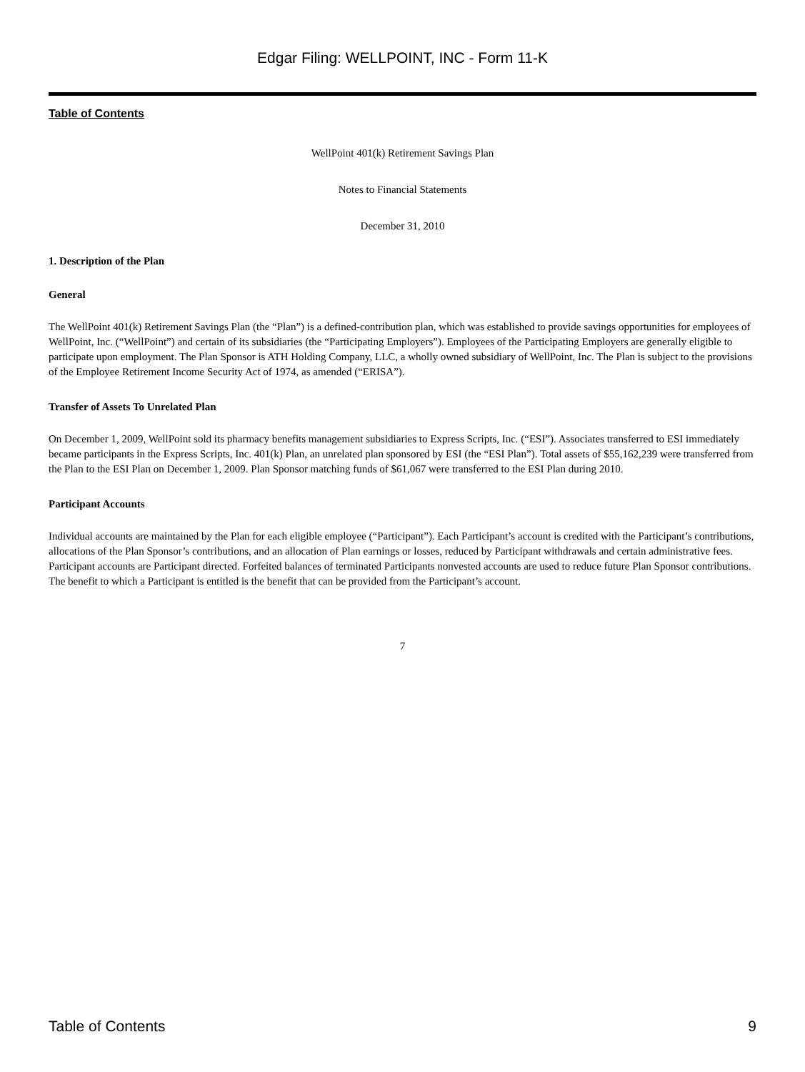Edgar Filing: WELLPOINT, INC - Form 11-K
Table of Contents
WellPoint 401(k) Retirement Savings Plan
Notes to Financial Statements
December 31, 2010
1. Description of the Plan
General
The WellPoint 401(k) Retirement Savings Plan (the “Plan”) is a defined-contribution plan, which was established to provide savings opportunities for employees of WellPoint, Inc. (“WellPoint”) and certain of its subsidiaries (the “Participating Employers”). Employees of the Participating Employers are generally eligible to participate upon employment. The Plan Sponsor is ATH Holding Company, LLC, a wholly owned subsidiary of WellPoint, Inc. The Plan is subject to the provisions of the Employee Retirement Income Security Act of 1974, as amended (“ERISA”).
Transfer of Assets To Unrelated Plan
On December 1, 2009, WellPoint sold its pharmacy benefits management subsidiaries to Express Scripts, Inc. (“ESI”). Associates transferred to ESI immediately became participants in the Express Scripts, Inc. 401(k) Plan, an unrelated plan sponsored by ESI (the “ESI Plan”). Total assets of $55,162,239 were transferred from the Plan to the ESI Plan on December 1, 2009. Plan Sponsor matching funds of $61,067 were transferred to the ESI Plan during 2010.
Participant Accounts
Individual accounts are maintained by the Plan for each eligible employee (“Participant”). Each Participant’s account is credited with the Participant’s contributions, allocations of the Plan Sponsor’s contributions, and an allocation of Plan earnings or losses, reduced by Participant withdrawals and certain administrative fees. Participant accounts are Participant directed. Forfeited balances of terminated Participants nonvested accounts are used to reduce future Plan Sponsor contributions. The benefit to which a Participant is entitled is the benefit that can be provided from the Participant’s account.
7
Table of Contents 9